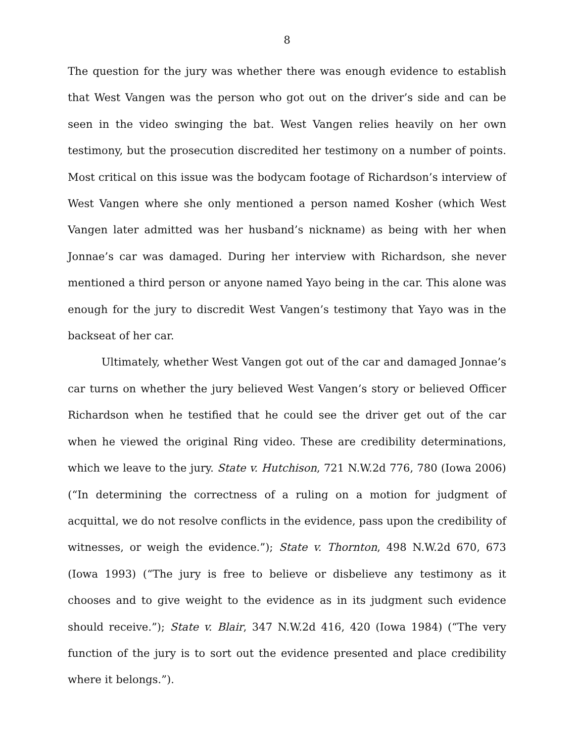8
The question for the jury was whether there was enough evidence to establish that West Vangen was the person who got out on the driver’s side and can be seen in the video swinging the bat. West Vangen relies heavily on her own testimony, but the prosecution discredited her testimony on a number of points. Most critical on this issue was the bodycam footage of Richardson’s interview of West Vangen where she only mentioned a person named Kosher (which West Vangen later admitted was her husband’s nickname) as being with her when Jonnae’s car was damaged. During her interview with Richardson, she never mentioned a third person or anyone named Yayo being in the car. This alone was enough for the jury to discredit West Vangen’s testimony that Yayo was in the backseat of her car.
Ultimately, whether West Vangen got out of the car and damaged Jonnae’s car turns on whether the jury believed West Vangen’s story or believed Officer Richardson when he testified that he could see the driver get out of the car when he viewed the original Ring video. These are credibility determinations, which we leave to the jury. State v. Hutchison, 721 N.W.2d 776, 780 (Iowa 2006) (“In determining the correctness of a ruling on a motion for judgment of acquittal, we do not resolve conflicts in the evidence, pass upon the credibility of witnesses, or weigh the evidence.”); State v. Thornton, 498 N.W.2d 670, 673 (Iowa 1993) (“The jury is free to believe or disbelieve any testimony as it chooses and to give weight to the evidence as in its judgment such evidence should receive.”); State v. Blair, 347 N.W.2d 416, 420 (Iowa 1984) (“The very function of the jury is to sort out the evidence presented and place credibility where it belongs.”).